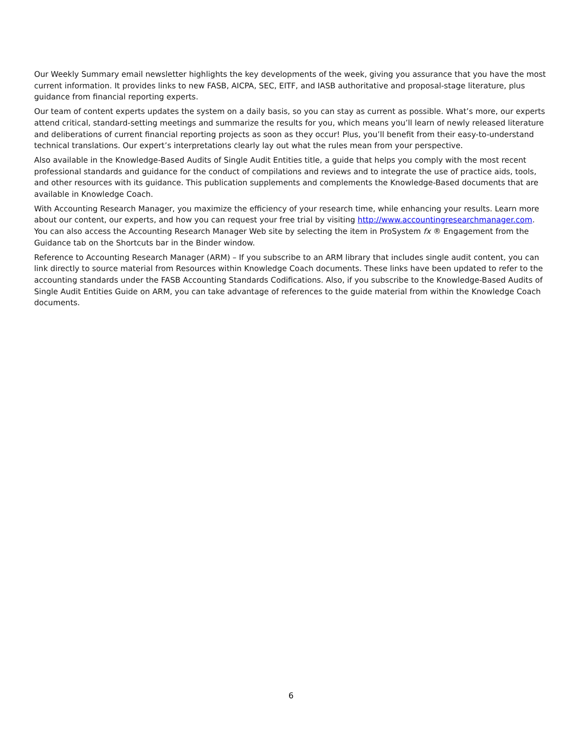Our Weekly Summary email newsletter highlights the key developments of the week, giving you assurance that you have the most current information. It provides links to new FASB, AICPA, SEC, EITF, and IASB authoritative and proposal-stage literature, plus guidance from financial reporting experts.
Our team of content experts updates the system on a daily basis, so you can stay as current as possible. What’s more, our experts attend critical, standard-setting meetings and summarize the results for you, which means you’ll learn of newly released literature and deliberations of current financial reporting projects as soon as they occur! Plus, you’ll benefit from their easy-to-understand technical translations. Our expert’s interpretations clearly lay out what the rules mean from your perspective.
Also available in the Knowledge-Based Audits of Single Audit Entities title, a guide that helps you comply with the most recent professional standards and guidance for the conduct of compilations and reviews and to integrate the use of practice aids, tools, and other resources with its guidance. This publication supplements and complements the Knowledge-Based documents that are available in Knowledge Coach.
With Accounting Research Manager, you maximize the efficiency of your research time, while enhancing your results. Learn more about our content, our experts, and how you can request your free trial by visiting http://www.accountingresearchmanager.com. You can also access the Accounting Research Manager Web site by selecting the item in ProSystem fx ® Engagement from the Guidance tab on the Shortcuts bar in the Binder window.
Reference to Accounting Research Manager (ARM) – If you subscribe to an ARM library that includes single audit content, you can link directly to source material from Resources within Knowledge Coach documents. These links have been updated to refer to the accounting standards under the FASB Accounting Standards Codifications. Also, if you subscribe to the Knowledge-Based Audits of Single Audit Entities Guide on ARM, you can take advantage of references to the guide material from within the Knowledge Coach documents.
6